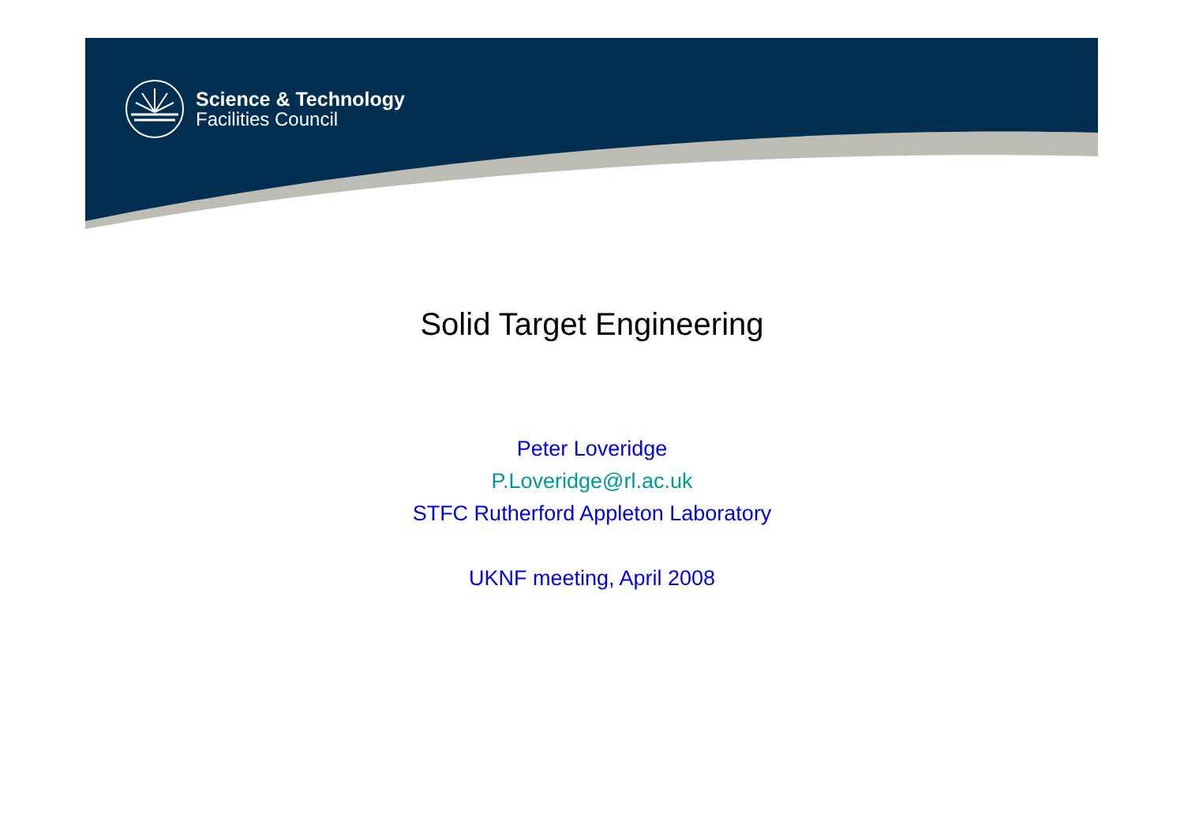Science & Technology
Facilities Council
Solid Target Engineering
Peter Loveridge
P.Loveridge@rl.ac.uk
STFC Rutherford Appleton Laboratory
UKNF meeting, April 2008